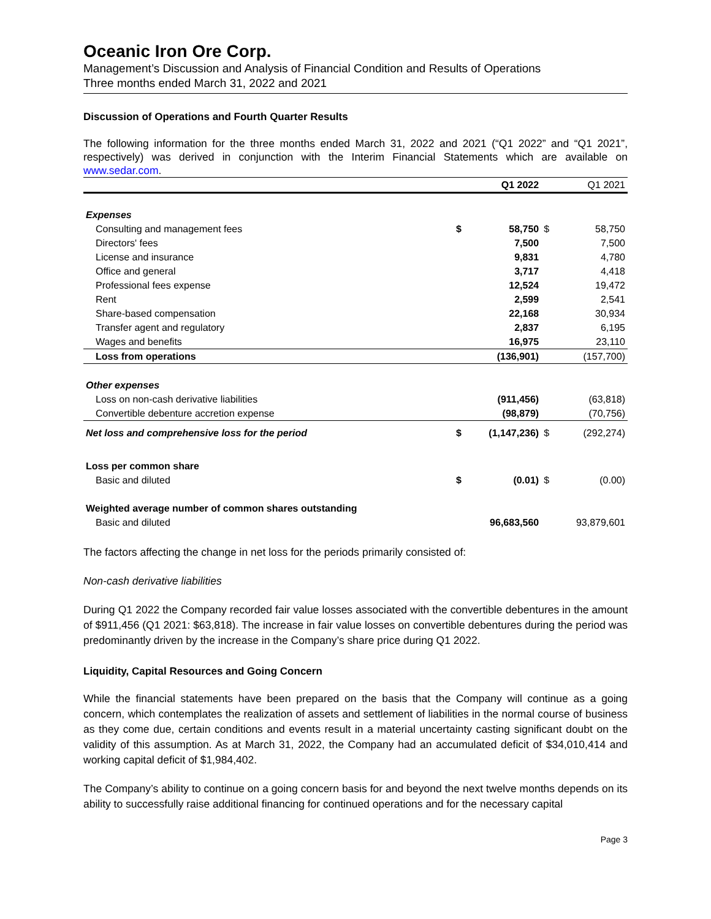Oceanic Iron Ore Corp.
Management’s Discussion and Analysis of Financial Condition and Results of Operations
Three months ended March 31, 2022 and 2021
Discussion of Operations and Fourth Quarter Results
The following information for the three months ended March 31, 2022 and 2021 (“Q1 2022” and “Q1 2021”, respectively) was derived in conjunction with the Interim Financial Statements which are available on www.sedar.com.
| | | Q1 2022 | | Q1 2021 |
| --- | --- | --- | --- | --- |
| Expenses | | | | |
| Consulting and management fees | $ | 58,750 | $ | 58,750 |
| Directors' fees | | 7,500 | | 7,500 |
| License and insurance | | 9,831 | | 4,780 |
| Office and general | | 3,717 | | 4,418 |
| Professional fees expense | | 12,524 | | 19,472 |
| Rent | | 2,599 | | 2,541 |
| Share-based compensation | | 22,168 | | 30,934 |
| Transfer agent and regulatory | | 2,837 | | 6,195 |
| Wages and benefits | | 16,975 | | 23,110 |
| Loss from operations | | (136,901) | | (157,700) |
| Other expenses | | | | |
| Loss on non-cash derivative liabilities | | (911,456) | | (63,818) |
| Convertible debenture accretion expense | | (98,879) | | (70,756) |
| Net loss and comprehensive loss for the period | $ | (1,147,236) | $ | (292,274) |
| Loss per common share | | | | |
| Basic and diluted | $ | (0.01) | $ | (0.00) |
| Weighted average number of common shares outstanding | | | | |
| Basic and diluted | | 96,683,560 | | 93,879,601 |
The factors affecting the change in net loss for the periods primarily consisted of:
Non-cash derivative liabilities
During Q1 2022 the Company recorded fair value losses associated with the convertible debentures in the amount of $911,456 (Q1 2021: $63,818). The increase in fair value losses on convertible debentures during the period was predominantly driven by the increase in the Company’s share price during Q1 2022.
Liquidity, Capital Resources and Going Concern
While the financial statements have been prepared on the basis that the Company will continue as a going concern, which contemplates the realization of assets and settlement of liabilities in the normal course of business as they come due, certain conditions and events result in a material uncertainty casting significant doubt on the validity of this assumption. As at March 31, 2022, the Company had an accumulated deficit of $34,010,414 and working capital deficit of $1,984,402.
The Company’s ability to continue on a going concern basis for and beyond the next twelve months depends on its ability to successfully raise additional financing for continued operations and for the necessary capital
Page 3